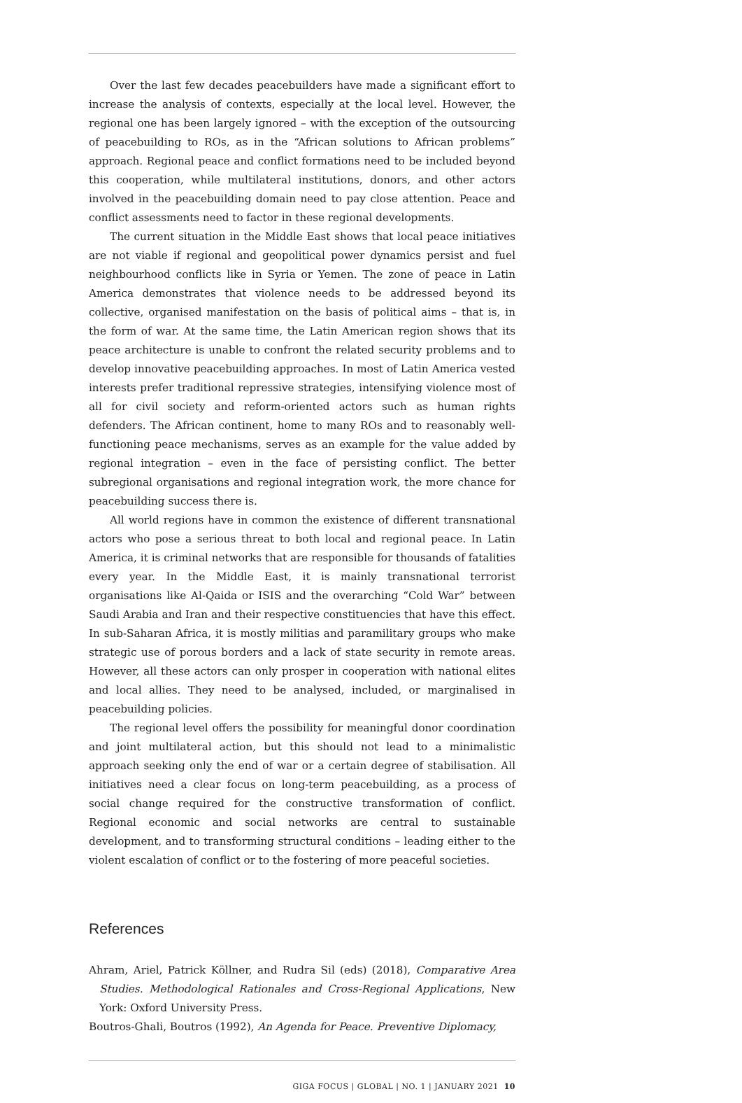Over the last few decades peacebuilders have made a significant effort to increase the analysis of contexts, especially at the local level. However, the regional one has been largely ignored – with the exception of the outsourcing of peacebuilding to ROs, as in the “African solutions to African problems” approach. Regional peace and conflict formations need to be included beyond this cooperation, while multilateral institutions, donors, and other actors involved in the peacebuilding domain need to pay close attention. Peace and conflict assessments need to factor in these regional developments.
The current situation in the Middle East shows that local peace initiatives are not viable if regional and geopolitical power dynamics persist and fuel neighbourhood conflicts like in Syria or Yemen. The zone of peace in Latin America demonstrates that violence needs to be addressed beyond its collective, organised manifestation on the basis of political aims – that is, in the form of war. At the same time, the Latin American region shows that its peace architecture is unable to confront the related security problems and to develop innovative peacebuilding approaches. In most of Latin America vested interests prefer traditional repressive strategies, intensifying violence most of all for civil society and reform-oriented actors such as human rights defenders. The African continent, home to many ROs and to reasonably well-functioning peace mechanisms, serves as an example for the value added by regional integration – even in the face of persisting conflict. The better subregional organisations and regional integration work, the more chance for peacebuilding success there is.
All world regions have in common the existence of different transnational actors who pose a serious threat to both local and regional peace. In Latin America, it is criminal networks that are responsible for thousands of fatalities every year. In the Middle East, it is mainly transnational terrorist organisations like Al-Qaida or ISIS and the overarching “Cold War” between Saudi Arabia and Iran and their respective constituencies that have this effect. In sub-Saharan Africa, it is mostly militias and paramilitary groups who make strategic use of porous borders and a lack of state security in remote areas. However, all these actors can only prosper in cooperation with national elites and local allies. They need to be analysed, included, or marginalised in peacebuilding policies.
The regional level offers the possibility for meaningful donor coordination and joint multilateral action, but this should not lead to a minimalistic approach seeking only the end of war or a certain degree of stabilisation. All initiatives need a clear focus on long-term peacebuilding, as a process of social change required for the constructive transformation of conflict. Regional economic and social networks are central to sustainable development, and to transforming structural conditions – leading either to the violent escalation of conflict or to the fostering of more peaceful societies.
References
Ahram, Ariel, Patrick Köllner, and Rudra Sil (eds) (2018), Comparative Area Studies. Methodological Rationales and Cross-Regional Applications, New York: Oxford University Press.
Boutros-Ghali, Boutros (1992), An Agenda for Peace. Preventive Diplomacy,
GIGA FOCUS | GLOBAL | NO. 1 | JANUARY 2021 10